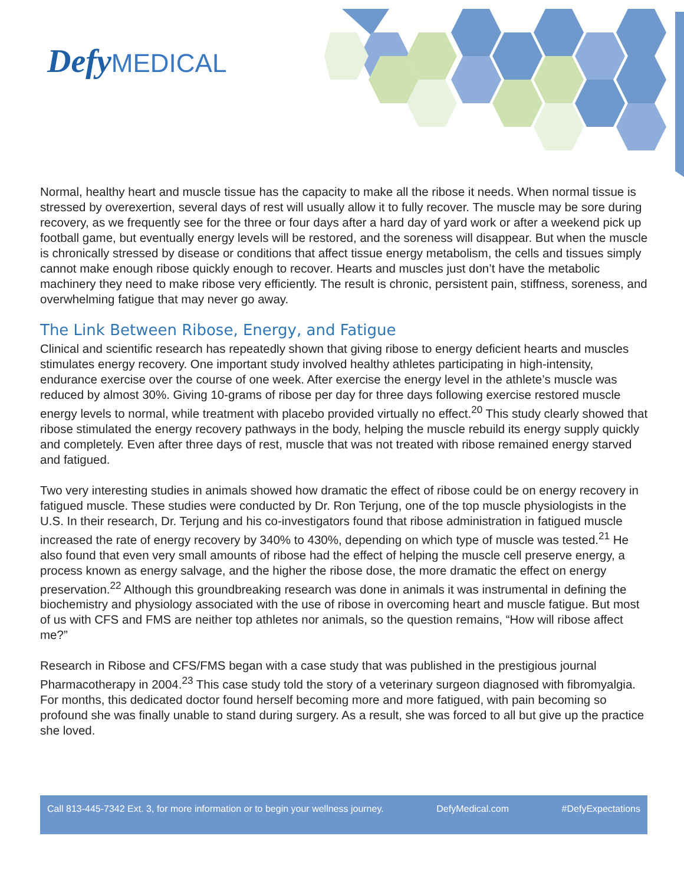Defy MEDICAL
Normal, healthy heart and muscle tissue has the capacity to make all the ribose it needs. When normal tissue is stressed by overexertion, several days of rest will usually allow it to fully recover. The muscle may be sore during recovery, as we frequently see for the three or four days after a hard day of yard work or after a weekend pick up football game, but eventually energy levels will be restored, and the soreness will disappear. But when the muscle is chronically stressed by disease or conditions that affect tissue energy metabolism, the cells and tissues simply cannot make enough ribose quickly enough to recover. Hearts and muscles just don’t have the metabolic machinery they need to make ribose very efficiently. The result is chronic, persistent pain, stiffness, soreness, and overwhelming fatigue that may never go away.
The Link Between Ribose, Energy, and Fatigue
Clinical and scientific research has repeatedly shown that giving ribose to energy deficient hearts and muscles stimulates energy recovery. One important study involved healthy athletes participating in high-intensity, endurance exercise over the course of one week. After exercise the energy level in the athlete’s muscle was reduced by almost 30%. Giving 10-grams of ribose per day for three days following exercise restored muscle energy levels to normal, while treatment with placebo provided virtually no effect.<sup>20</sup> This study clearly showed that ribose stimulated the energy recovery pathways in the body, helping the muscle rebuild its energy supply quickly and completely. Even after three days of rest, muscle that was not treated with ribose remained energy starved and fatigued.
Two very interesting studies in animals showed how dramatic the effect of ribose could be on energy recovery in fatigued muscle. These studies were conducted by Dr. Ron Terjung, one of the top muscle physiologists in the U.S. In their research, Dr. Terjung and his co-investigators found that ribose administration in fatigued muscle increased the rate of energy recovery by 340% to 430%, depending on which type of muscle was tested.<sup>21</sup> He also found that even very small amounts of ribose had the effect of helping the muscle cell preserve energy, a process known as energy salvage, and the higher the ribose dose, the more dramatic the effect on energy preservation.<sup>22</sup> Although this groundbreaking research was done in animals it was instrumental in defining the biochemistry and physiology associated with the use of ribose in overcoming heart and muscle fatigue. But most of us with CFS and FMS are neither top athletes nor animals, so the question remains, “How will ribose affect me?”
Research in Ribose and CFS/FMS began with a case study that was published in the prestigious journal Pharmacotherapy in 2004.<sup>23</sup> This case study told the story of a veterinary surgeon diagnosed with fibromyalgia. For months, this dedicated doctor found herself becoming more and more fatigued, with pain becoming so profound she was finally unable to stand during surgery. As a result, she was forced to all but give up the practice she loved.
Call 813-445-7342 Ext. 3, for more information or to begin your wellness journey. DefyMedical.com #DefyExpectations